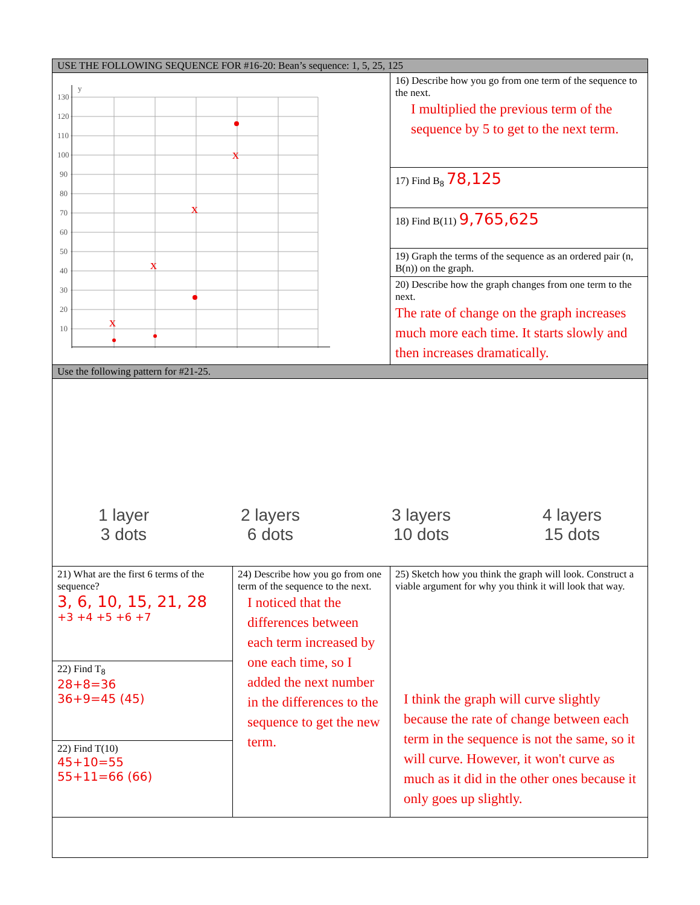| USE THE FOLLOWING SEQUENCE FOR #16-20: Bean’s sequence: 1, 5, 25, 125 | | |
| 130 120 110 100 90 80 70 60 50 40 30 20 10 y x x x x | | 16) Describe how you go from one term of the sequence to the next. I multiplied the previous term of the sequence by 5 to get to the next term. |
| | | 17) Find B<sub>8</sub> 78,125 |
| | | 18) Find B(11) 9,765,625 |
| | | 19) Graph the terms of the sequence as an ordered pair (n, B(n)) on the graph. |
| | | 20) Describe how the graph changes from one term to the next. The rate of change on the graph increases much more each time. It starts slowly and then increases dramatically. |
| Use the following pattern for #21-25. | | |
| 1 layer 3 dots 2 layers 6 dots 3 layers 10 dots 4 layers 15 dots | | |
| 21) What are the first 6 terms of the sequence? 3, 6, 10, 15, 21, 28 +3 +4 +5 +6 +7 | 24) Describe how you go from one term of the sequence to the next. I noticed that the differences between each term increased by one each time, so I added the next number in the differences to the sequence to get the new term. | 25) Sketch how you think the graph will look. Construct a viable argument for why you think it will look that way. I think the graph will curve slightly because the rate of change between each term in the sequence is not the same, so it will curve. However, it won't curve as much as it did in the other ones because it only goes up slightly. |
| 22) Find T<sub>8</sub> 28+8=36 36+9=45 (45) | | |
| 22) Find T(10) 45+10=55 55+11=66 (66) | | |